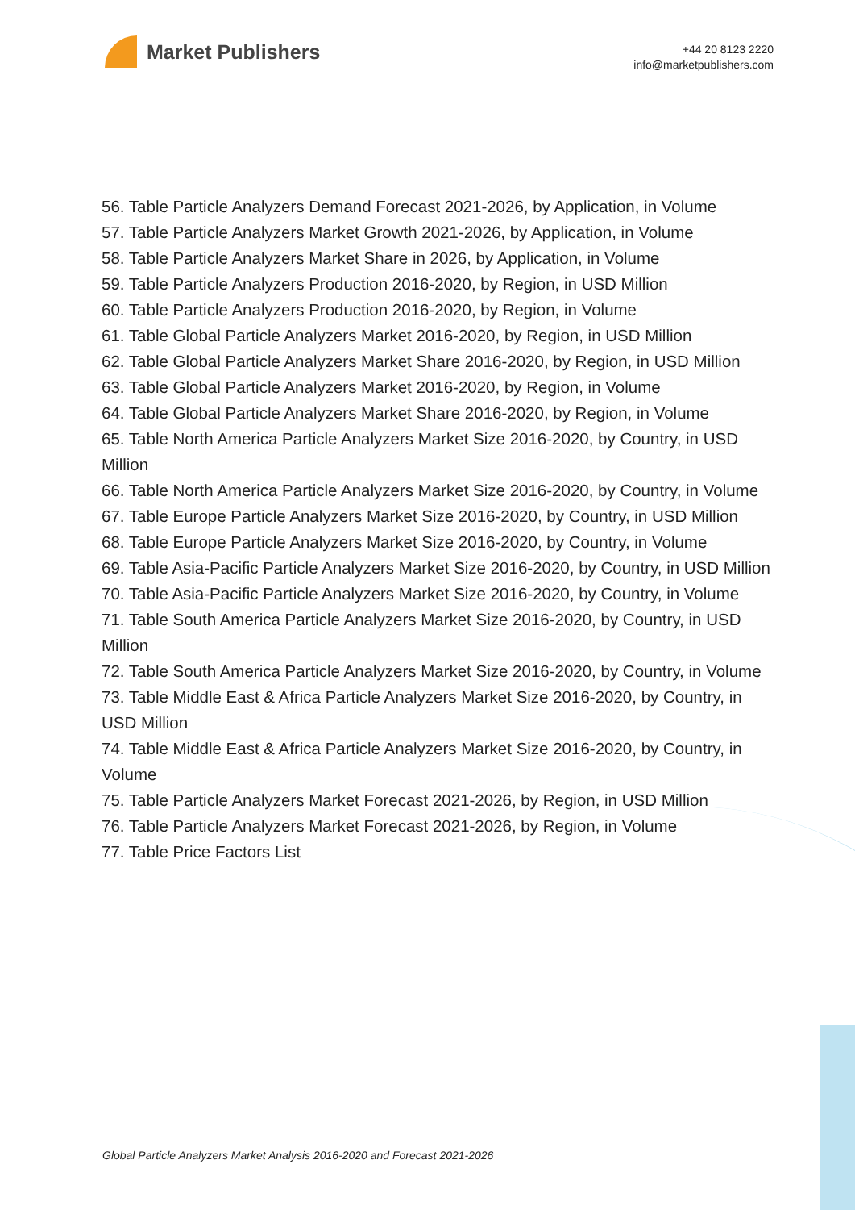Market Publishers
+44 20 8123 2220
info@marketpublishers.com
56. Table Particle Analyzers Demand Forecast 2021-2026, by Application, in Volume
57. Table Particle Analyzers Market Growth 2021-2026, by Application, in Volume
58. Table Particle Analyzers Market Share in 2026, by Application, in Volume
59. Table Particle Analyzers Production 2016-2020, by Region, in USD Million
60. Table Particle Analyzers Production 2016-2020, by Region, in Volume
61. Table Global Particle Analyzers Market 2016-2020, by Region, in USD Million
62. Table Global Particle Analyzers Market Share 2016-2020, by Region, in USD Million
63. Table Global Particle Analyzers Market 2016-2020, by Region, in Volume
64. Table Global Particle Analyzers Market Share 2016-2020, by Region, in Volume
65. Table North America Particle Analyzers Market Size 2016-2020, by Country, in USD Million
66. Table North America Particle Analyzers Market Size 2016-2020, by Country, in Volume
67. Table Europe Particle Analyzers Market Size 2016-2020, by Country, in USD Million
68. Table Europe Particle Analyzers Market Size 2016-2020, by Country, in Volume
69. Table Asia-Pacific Particle Analyzers Market Size 2016-2020, by Country, in USD Million
70. Table Asia-Pacific Particle Analyzers Market Size 2016-2020, by Country, in Volume
71. Table South America Particle Analyzers Market Size 2016-2020, by Country, in USD Million
72. Table South America Particle Analyzers Market Size 2016-2020, by Country, in Volume
73. Table Middle East & Africa Particle Analyzers Market Size 2016-2020, by Country, in USD Million
74. Table Middle East & Africa Particle Analyzers Market Size 2016-2020, by Country, in Volume
75. Table Particle Analyzers Market Forecast 2021-2026, by Region, in USD Million
76. Table Particle Analyzers Market Forecast 2021-2026, by Region, in Volume
77. Table Price Factors List
Global Particle Analyzers Market Analysis 2016-2020 and Forecast 2021-2026